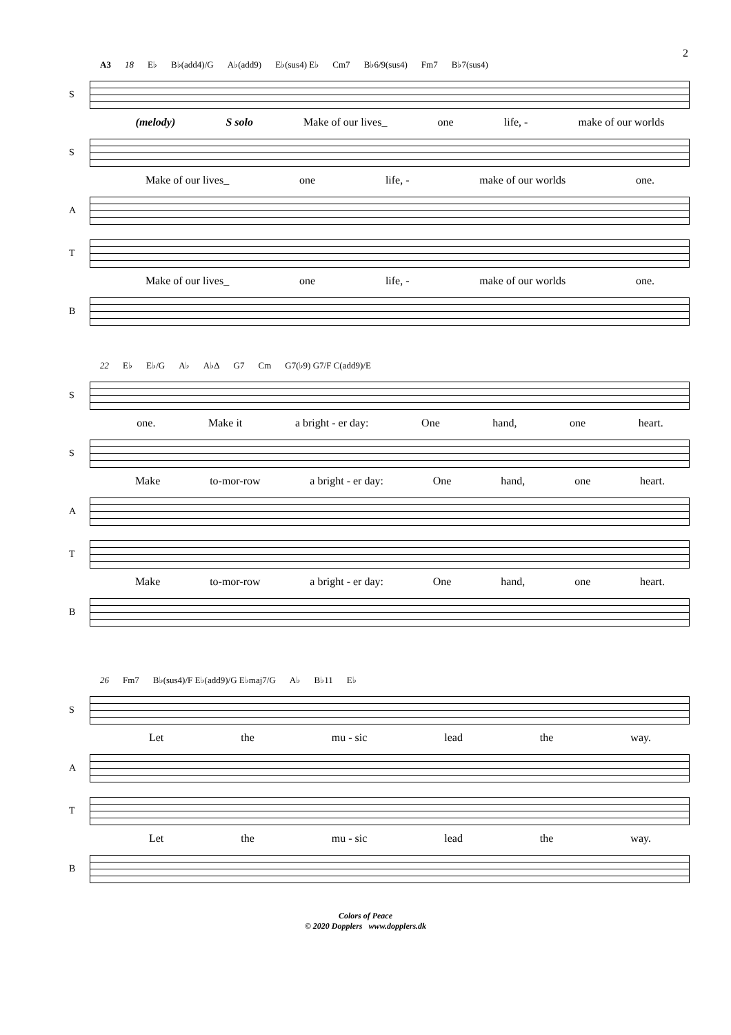2
A3 18 E♭ B♭(add4)/G A♭(add9) E♭(sus4) E♭ Cm7 B♭6/9(sus4) Fm7 B♭7(sus4)
S
(melody) S solo Make of our lives_ one life, - make of our worlds
S
Make of our lives_ one life, - make of our worlds one.
A
T
Make of our lives_ one life, - make of our worlds one.
B
22 E♭ E♭/G A♭ A♭Δ G7 Cm G7(♭9) G7/F C(add9)/E
S
one. Make it a bright - er day: One hand, one heart.
S
Make to-mor-row a bright - er day: One hand, one heart.
A
T
Make to-mor-row a bright - er day: One hand, one heart.
B
26 Fm7 B♭(sus4)/F E♭(add9)/G E♭maj7/G A♭ B♭11 E♭
S
Let the mu - sic lead the way.
A
T
Let the mu - sic lead the way.
B
Colors of Peace
© 2020 Dopplers www.dopplers.dk